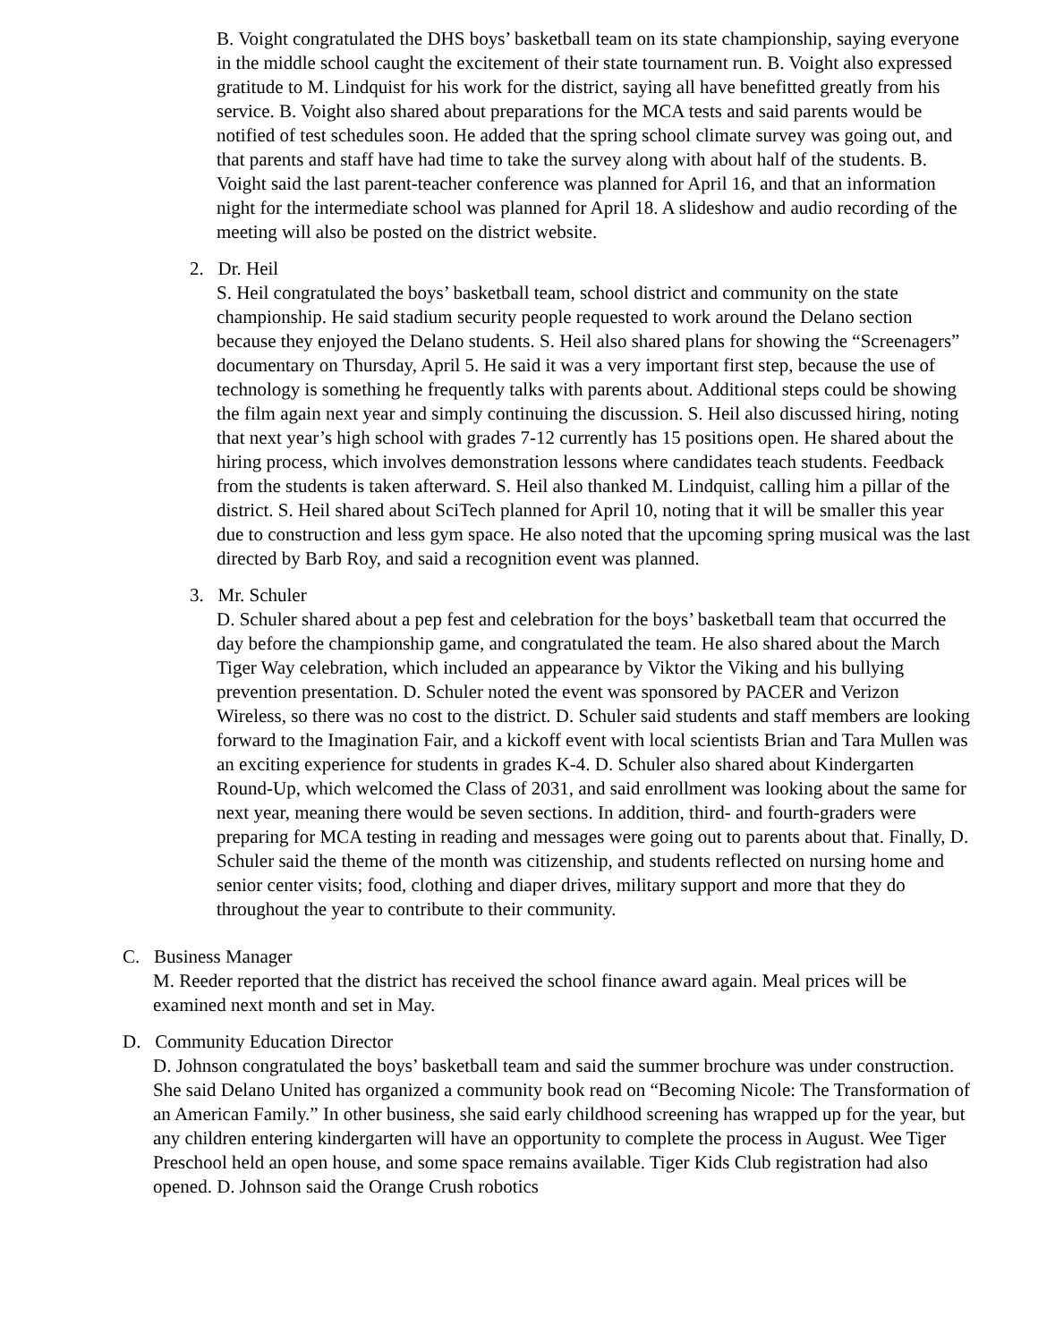B. Voight congratulated the DHS boys’ basketball team on its state championship, saying everyone in the middle school caught the excitement of their state tournament run. B. Voight also expressed gratitude to M. Lindquist for his work for the district, saying all have benefitted greatly from his service. B. Voight also shared about preparations for the MCA tests and said parents would be notified of test schedules soon. He added that the spring school climate survey was going out, and that parents and staff have had time to take the survey along with about half of the students. B. Voight said the last parent-teacher conference was planned for April 16, and that an information night for the intermediate school was planned for April 18. A slideshow and audio recording of the meeting will also be posted on the district website.
2. Dr. Heil
S. Heil congratulated the boys’ basketball team, school district and community on the state championship. He said stadium security people requested to work around the Delano section because they enjoyed the Delano students. S. Heil also shared plans for showing the “Screenagers” documentary on Thursday, April 5. He said it was a very important first step, because the use of technology is something he frequently talks with parents about. Additional steps could be showing the film again next year and simply continuing the discussion. S. Heil also discussed hiring, noting that next year’s high school with grades 7-12 currently has 15 positions open. He shared about the hiring process, which involves demonstration lessons where candidates teach students. Feedback from the students is taken afterward. S. Heil also thanked M. Lindquist, calling him a pillar of the district. S. Heil shared about SciTech planned for April 10, noting that it will be smaller this year due to construction and less gym space. He also noted that the upcoming spring musical was the last directed by Barb Roy, and said a recognition event was planned.
3. Mr. Schuler
D. Schuler shared about a pep fest and celebration for the boys’ basketball team that occurred the day before the championship game, and congratulated the team. He also shared about the March Tiger Way celebration, which included an appearance by Viktor the Viking and his bullying prevention presentation. D. Schuler noted the event was sponsored by PACER and Verizon Wireless, so there was no cost to the district. D. Schuler said students and staff members are looking forward to the Imagination Fair, and a kickoff event with local scientists Brian and Tara Mullen was an exciting experience for students in grades K-4. D. Schuler also shared about Kindergarten Round-Up, which welcomed the Class of 2031, and said enrollment was looking about the same for next year, meaning there would be seven sections. In addition, third- and fourth-graders were preparing for MCA testing in reading and messages were going out to parents about that. Finally, D. Schuler said the theme of the month was citizenship, and students reflected on nursing home and senior center visits; food, clothing and diaper drives, military support and more that they do throughout the year to contribute to their community.
C. Business Manager
M. Reeder reported that the district has received the school finance award again. Meal prices will be examined next month and set in May.
D. Community Education Director
D. Johnson congratulated the boys’ basketball team and said the summer brochure was under construction. She said Delano United has organized a community book read on “Becoming Nicole: The Transformation of an American Family.” In other business, she said early childhood screening has wrapped up for the year, but any children entering kindergarten will have an opportunity to complete the process in August. Wee Tiger Preschool held an open house, and some space remains available. Tiger Kids Club registration had also opened. D. Johnson said the Orange Crush robotics